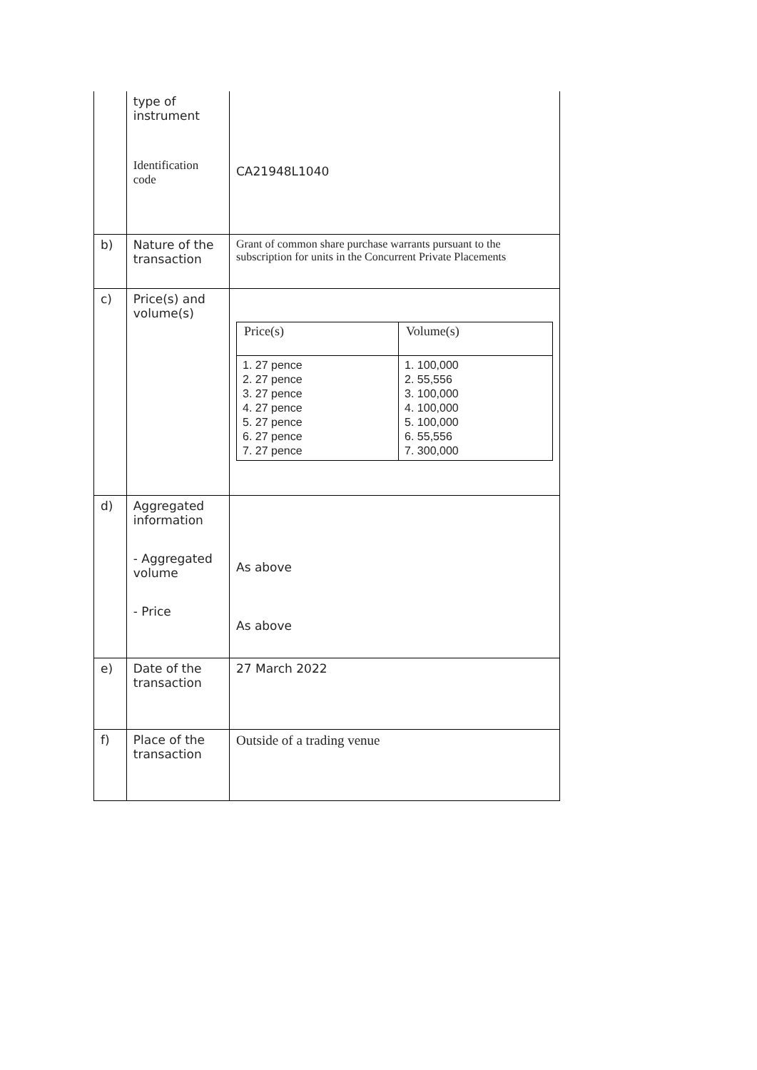| | type of instrument Identification code | CA21948L1040 |
| b) | Nature of the transaction | Grant of common share purchase warrants pursuant to the subscription for units in the Concurrent Private Placements |
| c) | Price(s) and volume(s) | / Price(s) / Volume(s) / / --- / --- / / 1. 27 pence 2. 27 pence 3. 27 pence 4. 27 pence 5. 27 pence 6. 27 pence 7. 27 pence / 1. 100,000 2. 55,556 3. 100,000 4. 100,000 5. 100,000 6. 55,556 7. 300,000 / |
| d) | Aggregated information - Aggregated volume - Price | As above As above |
| e) | Date of the transaction | 27 March 2022 |
| f) | Place of the transaction | Outside of a trading venue |